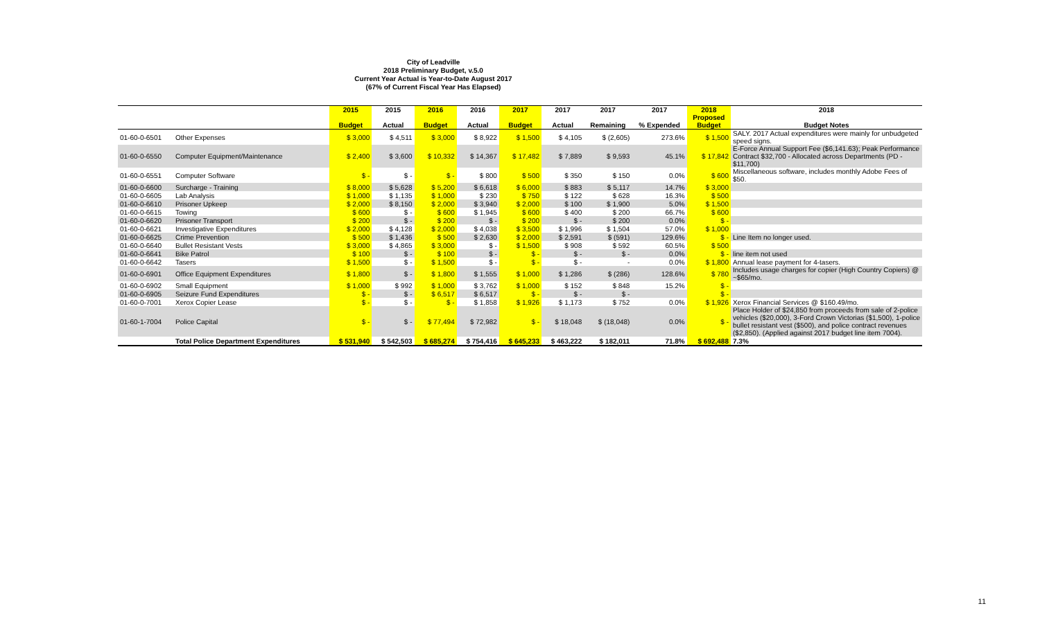City of Leadville
2018 Preliminary Budget, v.5.0
Current Year Actual is Year-to-Date August 2017
(67% of Current Fiscal Year Has Elapsed)
| | | 2015 Budget | 2015 Actual | 2016 Budget | 2016 Actual | 2017 Budget | 2017 Actual | 2017 Remaining | 2017 % Expended | 2018 Proposed Budget | 2018 Budget Notes |
| --- | --- | --- | --- | --- | --- | --- | --- | --- | --- | --- | --- |
| 01-60-0-6501 | Other Expenses | $ 3,000 | $ 4,511 | $ 3,000 | $ 8,922 | $ 1,500 | $ 4,105 | $ (2,605) | 273.6% | $ 1,500 | SALY. 2017 Actual expenditures were mainly for unbudgeted speed signs. |
| 01-60-0-6550 | Computer Equipment/Maintenance | $ 2,400 | $ 3,600 | $ 10,332 | $ 14,367 | $ 17,482 | $ 7,889 | $ 9,593 | 45.1% | $ 17,842 | E-Force Annual Support Fee ($6,141.63); Peak Performance Contract $32,700 - Allocated across Departments (PD - $11,700) |
| 01-60-0-6551 | Computer Software | $ - | $ - | $ - | $ 800 | $ 500 | $ 350 | $ 150 | 0.0% | $ 600 | Miscellaneous software, includes monthly Adobe Fees of $50. |
| 01-60-0-6600 | Surcharge - Training | $ 8,000 | $ 5,628 | $ 5,200 | $ 6,618 | $ 6,000 | $ 883 | $ 5,117 | 14.7% | $ 3,000 | |
| 01-60-0-6605 | Lab Analysis | $ 1,000 | $ 1,135 | $ 1,000 | $ 230 | $ 750 | $ 122 | $ 628 | 16.3% | $ 500 | |
| 01-60-0-6610 | Prisoner Upkeep | $ 2,000 | $ 8,150 | $ 2,000 | $ 3,940 | $ 2,000 | $ 100 | $ 1,900 | 5.0% | $ 1,500 | |
| 01-60-0-6615 | Towing | $ 600 | $ - | $ 600 | $ 1,945 | $ 600 | $ 400 | $ 200 | 66.7% | $ 600 | |
| 01-60-0-6620 | Prisoner Transport | $ 200 | $ - | $ 200 | $ - | $ 200 | $ - | $ 200 | 0.0% | $ - | |
| 01-60-0-6621 | Investigative Expenditures | $ 2,000 | $ 4,128 | $ 2,000 | $ 4,038 | $ 3,500 | $ 1,996 | $ 1,504 | 57.0% | $ 1,000 | |
| 01-60-0-6625 | Crime Prevention | $ 500 | $ 1,436 | $ 500 | $ 2,630 | $ 2,000 | $ 2,591 | $ (591) | 129.6% | $ - | Line Item no longer used. |
| 01-60-0-6640 | Bullet Resistant Vests | $ 3,000 | $ 4,865 | $ 3,000 | $ - | $ 1,500 | $ 908 | $ 592 | 60.5% | $ 500 | |
| 01-60-0-6641 | Bike Patrol | $ 100 | $ - | $ 100 | $ - | $ - | $ - | $ - | 0.0% | $ - | line item not used |
| 01-60-0-6642 | Tasers | $ 1,500 | $ - | $ 1,500 | $ - | $ - | $ - | - | 0.0% | $ 1,800 | Annual lease payment for 4-tasers. |
| 01-60-0-6901 | Office Equipment Expenditures | $ 1,800 | $ - | $ 1,800 | $ 1,555 | $ 1,000 | $ 1,286 | $ (286) | 128.6% | $ 780 | Includes usage charges for copier (High Country Copiers) @ ~$65/mo. |
| 01-60-0-6902 | Small Equipment | $ 1,000 | $ 992 | $ 1,000 | $ 3,762 | $ 1,000 | $ 152 | $ 848 | 15.2% | $ - | |
| 01-60-0-6905 | Seizure Fund Expenditures | $ - | $ - | $ 6,517 | $ 6,517 | $ - | $ - | $ - | | $ - | |
| 01-60-0-7001 | Xerox Copier Lease | $ - | $ - | $ - | $ 1,858 | $ 1,926 | $ 1,173 | $ 752 | 0.0% | $ 1,926 | Xerox Financial Services @ $160.49/mo. |
| 01-60-1-7004 | Police Capital | $ - | $ - | $ 77,494 | $ 72,982 | $ - | $ 18,048 | $ (18,048) | 0.0% | $ - | Place Holder of $24,850 from proceeds from sale of 2-police vehicles ($20,000), 3-Ford Crown Victorias ($1,500), 1-police bullet resistant vest ($500), and police contract revenues ($2,850). (Applied against 2017 budget line item 7004). |
| | Total Police Department Expenditures | $ 531,940 | $ 542,503 | $ 685,274 | $ 754,416 | $ 645,233 | $ 463,222 | $ 182,011 | 71.8% | $ 692,488 | 7.3% |
11